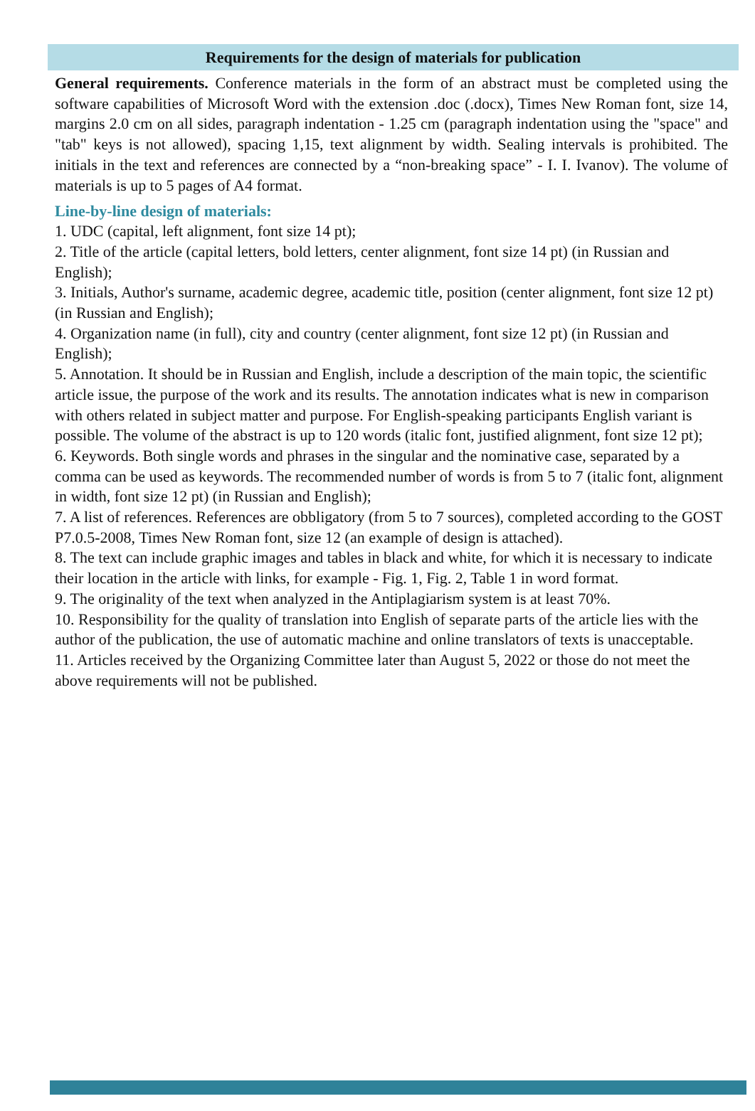Requirements for the design of materials for publication
General requirements. Conference materials in the form of an abstract must be completed using the software capabilities of Microsoft Word with the extension .doc (.docx), Times New Roman font, size 14, margins 2.0 cm on all sides, paragraph indentation - 1.25 cm (paragraph indentation using the "space" and "tab" keys is not allowed), spacing 1,15, text alignment by width. Sealing intervals is prohibited. The initials in the text and references are connected by a “non-breaking space” - I. I. Ivanov). The volume of materials is up to 5 pages of A4 format.
Line-by-line design of materials:
1. UDC (capital, left alignment, font size 14 pt);
2. Title of the article (capital letters, bold letters, center alignment, font size 14 pt) (in Russian and English);
3. Initials, Author's surname, academic degree, academic title, position (center alignment, font size 12 pt) (in Russian and English);
4. Organization name (in full), city and country (center alignment, font size 12 pt) (in Russian and English);
5. Annotation. It should be in Russian and English, include a description of the main topic, the scientific article issue, the purpose of the work and its results. The annotation indicates what is new in comparison with others related in subject matter and purpose. For English-speaking participants English variant is possible. The volume of the abstract is up to 120 words (italic font, justified alignment, font size 12 pt);
6. Keywords. Both single words and phrases in the singular and the nominative case, separated by a comma can be used as keywords. The recommended number of words is from 5 to 7 (italic font, alignment in width, font size 12 pt) (in Russian and English);
7. A list of references. References are obbligatory (from 5 to 7 sources), completed according to the GOST P7.0.5-2008, Times New Roman font, size 12 (an example of design is attached).
8. The text can include graphic images and tables in black and white, for which it is necessary to indicate their location in the article with links, for example - Fig. 1, Fig. 2, Table 1 in word format.
9. The originality of the text when analyzed in the Antiplagiarism system is at least 70%.
10. Responsibility for the quality of translation into English of separate parts of the article lies with the author of the publication, the use of automatic machine and online translators of texts is unacceptable.
11. Articles received by the Organizing Committee later than August 5, 2022 or those do not meet the above requirements will not be published.